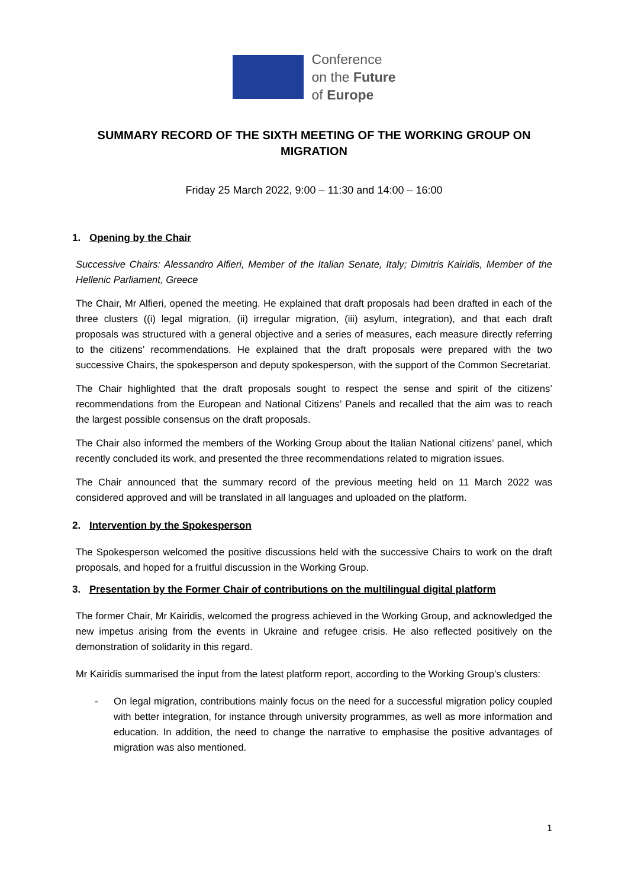Conference
on the Future
of Europe
SUMMARY RECORD OF THE SIXTH MEETING OF THE WORKING GROUP ON MIGRATION
Friday 25 March 2022, 9:00 – 11:30 and 14:00 – 16:00
1. Opening by the Chair
Successive Chairs: Alessandro Alfieri, Member of the Italian Senate, Italy; Dimitris Kairidis, Member of the Hellenic Parliament, Greece
The Chair, Mr Alfieri, opened the meeting. He explained that draft proposals had been drafted in each of the three clusters ((i) legal migration, (ii) irregular migration, (iii) asylum, integration), and that each draft proposals was structured with a general objective and a series of measures, each measure directly referring to the citizens’ recommendations. He explained that the draft proposals were prepared with the two successive Chairs, the spokesperson and deputy spokesperson, with the support of the Common Secretariat.
The Chair highlighted that the draft proposals sought to respect the sense and spirit of the citizens’ recommendations from the European and National Citizens’ Panels and recalled that the aim was to reach the largest possible consensus on the draft proposals.
The Chair also informed the members of the Working Group about the Italian National citizens’ panel, which recently concluded its work, and presented the three recommendations related to migration issues.
The Chair announced that the summary record of the previous meeting held on 11 March 2022 was considered approved and will be translated in all languages and uploaded on the platform.
2. Intervention by the Spokesperson
The Spokesperson welcomed the positive discussions held with the successive Chairs to work on the draft proposals, and hoped for a fruitful discussion in the Working Group.
3. Presentation by the Former Chair of contributions on the multilingual digital platform
The former Chair, Mr Kairidis, welcomed the progress achieved in the Working Group, and acknowledged the new impetus arising from the events in Ukraine and refugee crisis. He also reflected positively on the demonstration of solidarity in this regard.
Mr Kairidis summarised the input from the latest platform report, according to the Working Group’s clusters:
- On legal migration, contributions mainly focus on the need for a successful migration policy coupled with better integration, for instance through university programmes, as well as more information and education. In addition, the need to change the narrative to emphasise the positive advantages of migration was also mentioned.
1